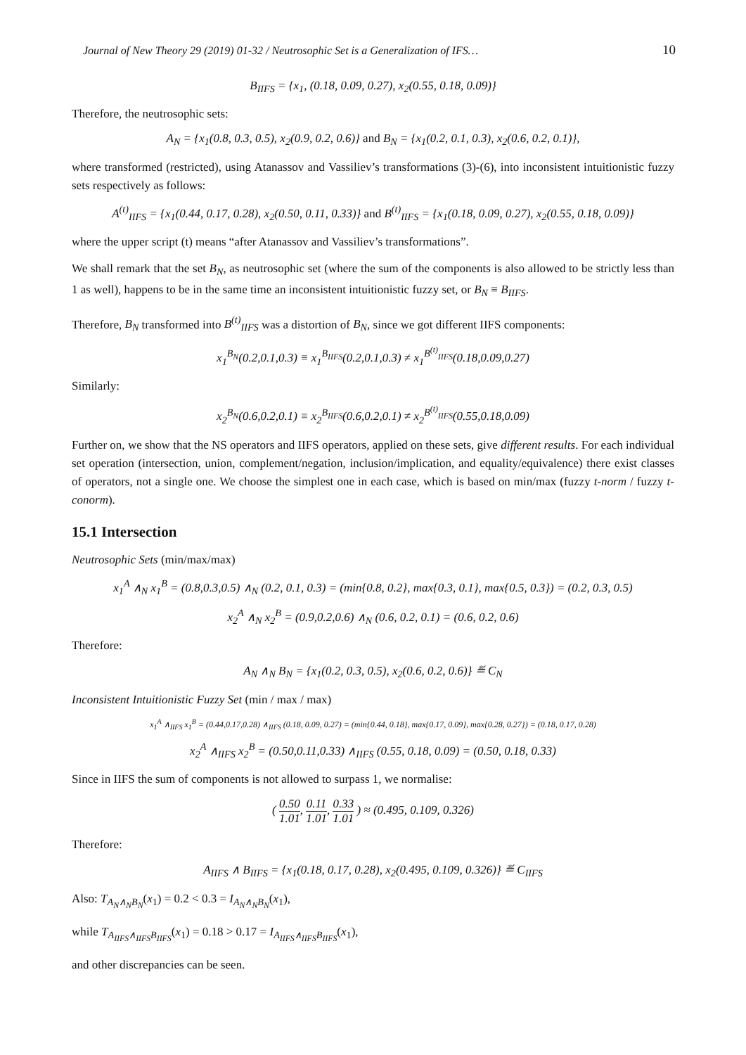Journal of New Theory 29 (2019) 01-32 / Neutrosophic Set is a Generalization of IFS… 10
B<sub>IIFS</sub> = {x<sub>1</sub>, (0.18, 0.09, 0.27), x<sub>2</sub>(0.55, 0.18, 0.09)}
Therefore, the neutrosophic sets:
A<sub>N</sub> = {x<sub>1</sub>(0.8, 0.3, 0.5), x<sub>2</sub>(0.9, 0.2, 0.6)} and B<sub>N</sub> = {x<sub>1</sub>(0.2, 0.1, 0.3), x<sub>2</sub>(0.6, 0.2, 0.1)},
where transformed (restricted), using Atanassov and Vassiliev’s transformations (3)-(6), into inconsistent intuitionistic fuzzy sets respectively as follows:
A<sup>(t)</sup><sub>IIFS</sub> = {x<sub>1</sub>(0.44, 0.17, 0.28), x<sub>2</sub>(0.50, 0.11, 0.33)} and B<sup>(t)</sup><sub>IIFS</sub> = {x<sub>1</sub>(0.18, 0.09, 0.27), x<sub>2</sub>(0.55, 0.18, 0.09)}
where the upper script (t) means “after Atanassov and Vassiliev’s transformations”.
We shall remark that the set B<sub>N</sub>, as neutrosophic set (where the sum of the components is also allowed to be strictly less than 1 as well), happens to be in the same time an inconsistent intuitionistic fuzzy set, or B<sub>N</sub> ≡ B<sub>IIFS</sub>.
Therefore, B<sub>N</sub> transformed into B<sup>(t)</sup><sub>IIFS</sub> was a distortion of B<sub>N</sub>, since we got different IIFS components:
x<sub>1</sub><sup>B<sub>N</sub></sup>(0.2,0.1,0.3) ≡ x<sub>1</sub><sup>B<sub>IIFS</sub></sup>(0.2,0.1,0.3) ≠ x<sub>1</sub><sup>B<sup>(t)</sup><sub>IIFS</sub></sup>(0.18,0.09,0.27)
Similarly:
x<sub>2</sub><sup>B<sub>N</sub></sup>(0.6,0.2,0.1) ≡ x<sub>2</sub><sup>B<sub>IIFS</sub></sup>(0.6,0.2,0.1) ≠ x<sub>2</sub><sup>B<sup>(t)</sup><sub>IIFS</sub></sup>(0.55,0.18,0.09)
Further on, we show that the NS operators and IIFS operators, applied on these sets, give different results. For each individual set operation (intersection, union, complement/negation, inclusion/implication, and equality/equivalence) there exist classes of operators, not a single one. We choose the simplest one in each case, which is based on min/max (fuzzy t-norm / fuzzy t-conorm).
15.1 Intersection
Neutrosophic Sets (min/max/max)
x<sub>1</sub><sup>A</sup> ∧<sub>N</sub> x<sub>1</sub><sup>B</sup> = (0.8,0.3,0.5) ∧<sub>N</sub> (0.2, 0.1, 0.3) = (min{0.8, 0.2}, max{0.3, 0.1}, max{0.5, 0.3}) = (0.2, 0.3, 0.5)
x<sub>2</sub><sup>A</sup> ∧<sub>N</sub> x<sub>2</sub><sup>B</sup> = (0.9,0.2,0.6) ∧<sub>N</sub> (0.6, 0.2, 0.1) = (0.6, 0.2, 0.6)
Therefore:
A<sub>N</sub> ∧<sub>N</sub> B<sub>N</sub> = {x<sub>1</sub>(0.2, 0.3, 0.5), x<sub>2</sub>(0.6, 0.2, 0.6)} ≝ C<sub>N</sub>
Inconsistent Intuitionistic Fuzzy Set (min / max / max)
x<sub>1</sub><sup>A</sup> ∧<sub>IIFS</sub> x<sub>1</sub><sup>B</sup> = (0.44,0.17,0.28) ∧<sub>IIFS</sub> (0.18, 0.09, 0.27) = (min{0.44, 0.18}, max{0.17, 0.09}, max{0.28, 0.27}) = (0.18, 0.17, 0.28)
x<sub>2</sub><sup>A</sup> ∧<sub>IIFS</sub> x<sub>2</sub><sup>B</sup> = (0.50,0.11,0.33) ∧<sub>IIFS</sub> (0.55, 0.18, 0.09) = (0.50, 0.18, 0.33)
Since in IIFS the sum of components is not allowed to surpass 1, we normalise:
( 0.50 1.01, 0.11 1.01, 0.33 1.01 ) ≈ (0.495, 0.109, 0.326)
Therefore:
A<sub>IIFS</sub> ∧ B<sub>IIFS</sub> = {x<sub>1</sub>(0.18, 0.17, 0.28), x<sub>2</sub>(0.495, 0.109, 0.326)} ≝ C<sub>IIFS</sub>
Also: T<sub>A<sub>N</sub>∧<sub>N</sub>B<sub>N</sub></sub>(x<sub>1</sub>) = 0.2 < 0.3 = I<sub>A<sub>N</sub>∧<sub>N</sub>B<sub>N</sub></sub>(x<sub>1</sub>),
while T<sub>A<sub>IIFS</sub>∧<sub>IIFS</sub>B<sub>IIFS</sub></sub>(x<sub>1</sub>) = 0.18 > 0.17 = I<sub>A<sub>IIFS</sub>∧<sub>IIFS</sub>B<sub>IIFS</sub></sub>(x<sub>1</sub>),
and other discrepancies can be seen.